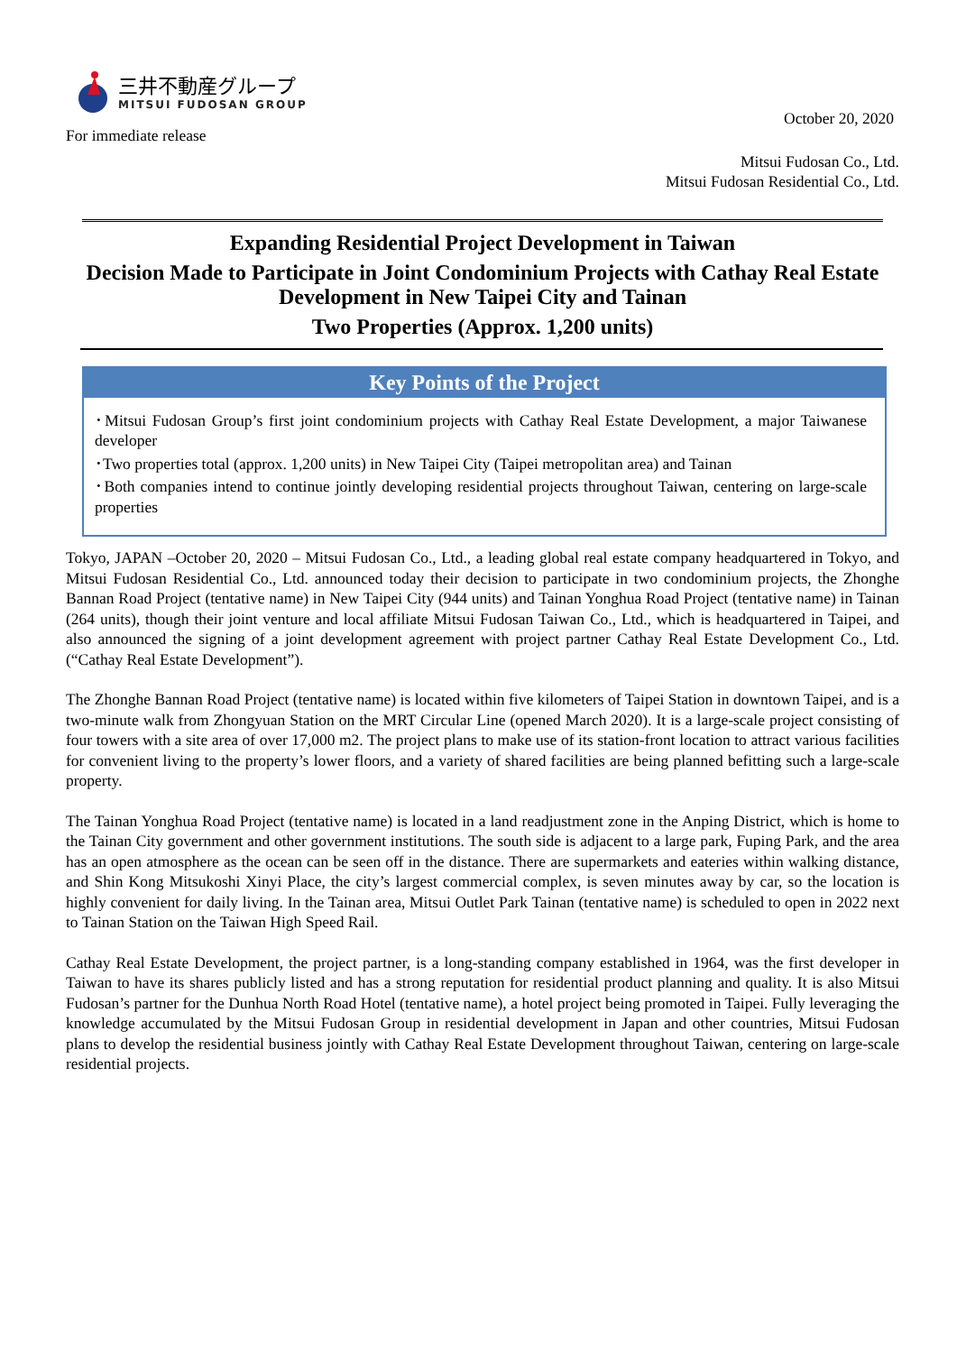三井不動産グループ
MITSUI FUDOSAN GROUP
For immediate release
October 20, 2020
Mitsui Fudosan Co., Ltd.
Mitsui Fudosan Residential Co., Ltd.
Expanding Residential Project Development in Taiwan
Decision Made to Participate in Joint Condominium Projects with Cathay Real Estate Development in New Taipei City and Tainan
Two Properties (Approx. 1,200 units)
Key Points of the Project
･Mitsui Fudosan Group’s first joint condominium projects with Cathay Real Estate Development, a major Taiwanese developer
･Two properties total (approx. 1,200 units) in New Taipei City (Taipei metropolitan area) and Tainan
･Both companies intend to continue jointly developing residential projects throughout Taiwan, centering on large-scale properties
Tokyo, JAPAN –October 20, 2020 – Mitsui Fudosan Co., Ltd., a leading global real estate company headquartered in Tokyo, and Mitsui Fudosan Residential Co., Ltd. announced today their decision to participate in two condominium projects, the Zhonghe Bannan Road Project (tentative name) in New Taipei City (944 units) and Tainan Yonghua Road Project (tentative name) in Tainan (264 units), though their joint venture and local affiliate Mitsui Fudosan Taiwan Co., Ltd., which is headquartered in Taipei, and also announced the signing of a joint development agreement with project partner Cathay Real Estate Development Co., Ltd. (“Cathay Real Estate Development”).
The Zhonghe Bannan Road Project (tentative name) is located within five kilometers of Taipei Station in downtown Taipei, and is a two-minute walk from Zhongyuan Station on the MRT Circular Line (opened March 2020). It is a large-scale project consisting of four towers with a site area of over 17,000 m2. The project plans to make use of its station-front location to attract various facilities for convenient living to the property’s lower floors, and a variety of shared facilities are being planned befitting such a large-scale property.
The Tainan Yonghua Road Project (tentative name) is located in a land readjustment zone in the Anping District, which is home to the Tainan City government and other government institutions. The south side is adjacent to a large park, Fuping Park, and the area has an open atmosphere as the ocean can be seen off in the distance. There are supermarkets and eateries within walking distance, and Shin Kong Mitsukoshi Xinyi Place, the city’s largest commercial complex, is seven minutes away by car, so the location is highly convenient for daily living. In the Tainan area, Mitsui Outlet Park Tainan (tentative name) is scheduled to open in 2022 next to Tainan Station on the Taiwan High Speed Rail.
Cathay Real Estate Development, the project partner, is a long-standing company established in 1964, was the first developer in Taiwan to have its shares publicly listed and has a strong reputation for residential product planning and quality. It is also Mitsui Fudosan’s partner for the Dunhua North Road Hotel (tentative name), a hotel project being promoted in Taipei. Fully leveraging the knowledge accumulated by the Mitsui Fudosan Group in residential development in Japan and other countries, Mitsui Fudosan plans to develop the residential business jointly with Cathay Real Estate Development throughout Taiwan, centering on large-scale residential projects.